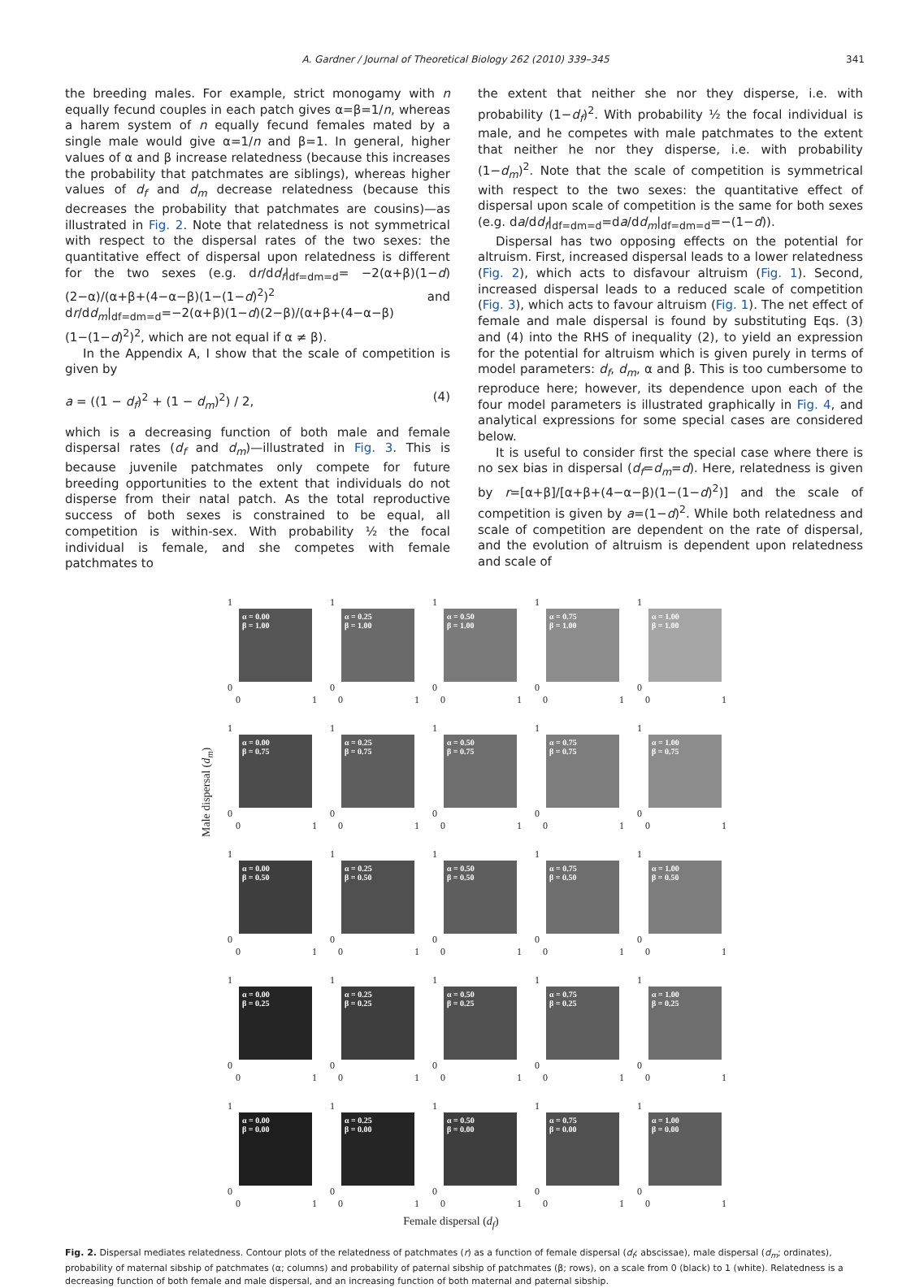A. Gardner / Journal of Theoretical Biology 262 (2010) 339–345 341
the breeding males. For example, strict monogamy with n equally fecund couples in each patch gives α=β=1/n, whereas a harem system of n equally fecund females mated by a single male would give α=1/n and β=1. In general, higher values of α and β increase relatedness (because this increases the probability that patchmates are siblings), whereas higher values of d<sub>f</sub> and d<sub>m</sub> decrease relatedness (because this decreases the probability that patchmates are cousins)—as illustrated in Fig. 2. Note that relatedness is not symmetrical with respect to the dispersal rates of the two sexes: the quantitative effect of dispersal upon relatedness is different for the two sexes (e.g. dr/dd<sub>f</sub>|<sub>df=dm=d</sub>= −2(α+β)(1−d)(2−α)/(α+β+(4−α−β)(1−(1−d)<sup>2</sup>)<sup>2</sup> and dr/dd<sub>m</sub>|<sub>df=dm=d</sub>=−2(α+β)(1−d)(2−β)/(α+β+(4−α−β)(1−(1−d)<sup>2</sup>)<sup>2</sup>, which are not equal if α ≠ β).
In the Appendix A, I show that the scale of competition is given by
a = ((1 − d<sub>f</sub>)<sup>2</sup> + (1 − d<sub>m</sub>)<sup>2</sup>) / 2, (4)
which is a decreasing function of both male and female dispersal rates (d<sub>f</sub> and d<sub>m</sub>)—illustrated in Fig. 3. This is because juvenile patchmates only compete for future breeding opportunities to the extent that individuals do not disperse from their natal patch. As the total reproductive success of both sexes is constrained to be equal, all competition is within-sex. With probability ½ the focal individual is female, and she competes with female patchmates to
the extent that neither she nor they disperse, i.e. with probability (1−d<sub>f</sub>)<sup>2</sup>. With probability ½ the focal individual is male, and he competes with male patchmates to the extent that neither he nor they disperse, i.e. with probability (1−d<sub>m</sub>)<sup>2</sup>. Note that the scale of competition is symmetrical with respect to the two sexes: the quantitative effect of dispersal upon scale of competition is the same for both sexes (e.g. da/dd<sub>f</sub>|<sub>df=dm=d</sub>=da/dd<sub>m</sub>|<sub>df=dm=d</sub>=−(1−d)).
Dispersal has two opposing effects on the potential for altruism. First, increased dispersal leads to a lower relatedness (Fig. 2), which acts to disfavour altruism (Fig. 1). Second, increased dispersal leads to a reduced scale of competition (Fig. 3), which acts to favour altruism (Fig. 1). The net effect of female and male dispersal is found by substituting Eqs. (3) and (4) into the RHS of inequality (2), to yield an expression for the potential for altruism which is given purely in terms of model parameters: d<sub>f</sub>, d<sub>m</sub>, α and β. This is too cumbersome to reproduce here; however, its dependence upon each of the four model parameters is illustrated graphically in Fig. 4, and analytical expressions for some special cases are considered below.
It is useful to consider first the special case where there is no sex bias in dispersal (d<sub>f</sub>=d<sub>m</sub>=d). Here, relatedness is given by r=[α+β]/[α+β+(4−α−β)(1−(1−d)<sup>2</sup>)] and the scale of competition is given by a=(1−d)<sup>2</sup>. While both relatedness and scale of competition are dependent on the rate of dispersal, and the evolution of altruism is dependent upon relatedness and scale of
1
α = 0.00
β = 1.00
0
0 1
1
α = 0.25
β = 1.00
0
0 1
1
α = 0.50
β = 1.00
0
0 1
1
α = 0.75
β = 1.00
0
0 1
1
α = 1.00
β = 1.00
0
0 1
1
α = 0.00
β = 0.75
0
0 1
1
α = 0.25
β = 0.75
0
0 1
1
α = 0.50
β = 0.75
0
0 1
1
α = 0.75
β = 0.75
0
0 1
1
α = 1.00
β = 0.75
0
0 1
1
α = 0.00
β = 0.50
0
0 1
1
α = 0.25
β = 0.50
0
0 1
1
α = 0.50
β = 0.50
0
0 1
1
α = 0.75
β = 0.50
0
0 1
1
α = 1.00
β = 0.50
0
0 1
1
α = 0.00
β = 0.25
0
0 1
1
α = 0.25
β = 0.25
0
0 1
1
α = 0.50
β = 0.25
0
0 1
1
α = 0.75
β = 0.25
0
0 1
1
α = 1.00
β = 0.25
0
0 1
1
α = 0.00
β = 0.00
0
0 1
1
α = 0.25
β = 0.00
0
0 1
1
α = 0.50
β = 0.00
0
0 1
1
α = 0.75
β = 0.00
0
0 1
1
α = 1.00
β = 0.00
0
0 1
Female dispersal (d<sub>f</sub>)
Male dispersal (d<sub>m</sub>)
Fig. 2. Dispersal mediates relatedness. Contour plots of the relatedness of patchmates (r) as a function of female dispersal (d<sub>f</sub>; abscissae), male dispersal (d<sub>m</sub>; ordinates), probability of maternal sibship of patchmates (α; columns) and probability of paternal sibship of patchmates (β; rows), on a scale from 0 (black) to 1 (white). Relatedness is a decreasing function of both female and male dispersal, and an increasing function of both maternal and paternal sibship.